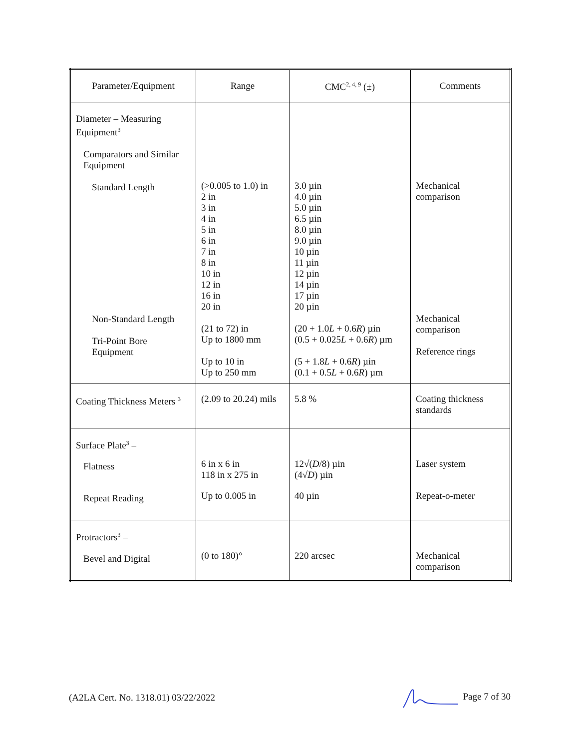| Parameter/Equipment | Range | CMC<sup>2, 4, 9</sup> (±) | Comments |
| --- | --- | --- | --- |
| Diameter – Measuring Equipment<sup>3</sup> Comparators and Similar Equipment Standard Length Non-Standard Length Tri-Point Bore Equipment | (>0.005 to 1.0) in 2 in 3 in 4 in 5 in 6 in 7 in 8 in 10 in 12 in 16 in 20 in (21 to 72) in Up to 1800 mm Up to 10 in Up to 250 mm | 3.0 µin 4.0 µin 5.0 µin 6.5 µin 8.0 µin 9.0 µin 10 µin 11 µin 12 µin 14 µin 17 µin 20 µin (20 + 1.0 L + 0.6 R ) µin (0.5 + 0.025 L + 0.6 R ) µm (5 + 1.8 L + 0.6 R ) µin (0.1 + 0.5 L + 0.6 R ) µm | Mechanical comparison Mechanical comparison Reference rings |
| Coating Thickness Meters <sup>3</sup> | (2.09 to 20.24) mils | 5.8 % | Coating thickness standards |
| Surface Plate<sup>3</sup> – Flatness Repeat Reading | 6 in x 6 in 118 in x 275 in Up to 0.005 in | 12√( D /8) µin (4√ D ) µin 40 µin | Laser system Repeat-o-meter |
| Protractors<sup>3</sup> – Bevel and Digital | (0 to 180)° | 220 arcsec | Mechanical comparison |
(A2LA Cert. No. 1318.01) 03/22/2022 Page 7 of 30